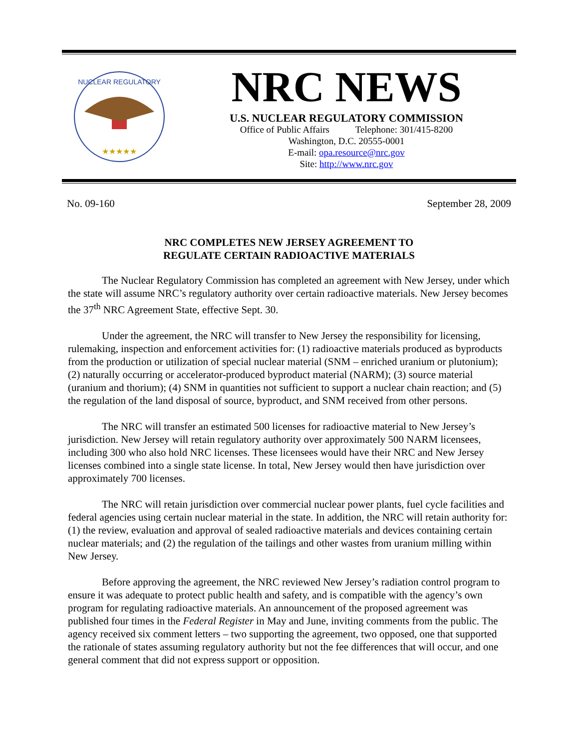NUCLEAR REGULATORY
★★★★★
NRC NEWS
U.S. NUCLEAR REGULATORY COMMISSION
Office of Public Affairs Telephone: 301/415-8200
Washington, D.C. 20555-0001
E-mail: opa.resource@nrc.gov
Site: http://www.nrc.gov
No. 09-160 September 28, 2009
NRC COMPLETES NEW JERSEY AGREEMENT TO
REGULATE CERTAIN RADIOACTIVE MATERIALS
The Nuclear Regulatory Commission has completed an agreement with New Jersey, under which the state will assume NRC’s regulatory authority over certain radioactive materials. New Jersey becomes the 37<sup>th</sup> NRC Agreement State, effective Sept. 30.
Under the agreement, the NRC will transfer to New Jersey the responsibility for licensing, rulemaking, inspection and enforcement activities for: (1) radioactive materials produced as byproducts from the production or utilization of special nuclear material (SNM – enriched uranium or plutonium); (2) naturally occurring or accelerator-produced byproduct material (NARM); (3) source material (uranium and thorium); (4) SNM in quantities not sufficient to support a nuclear chain reaction; and (5) the regulation of the land disposal of source, byproduct, and SNM received from other persons.
The NRC will transfer an estimated 500 licenses for radioactive material to New Jersey’s jurisdiction. New Jersey will retain regulatory authority over approximately 500 NARM licensees, including 300 who also hold NRC licenses. These licensees would have their NRC and New Jersey licenses combined into a single state license. In total, New Jersey would then have jurisdiction over approximately 700 licenses.
The NRC will retain jurisdiction over commercial nuclear power plants, fuel cycle facilities and federal agencies using certain nuclear material in the state. In addition, the NRC will retain authority for: (1) the review, evaluation and approval of sealed radioactive materials and devices containing certain nuclear materials; and (2) the regulation of the tailings and other wastes from uranium milling within New Jersey.
Before approving the agreement, the NRC reviewed New Jersey’s radiation control program to ensure it was adequate to protect public health and safety, and is compatible with the agency’s own program for regulating radioactive materials. An announcement of the proposed agreement was published four times in the Federal Register in May and June, inviting comments from the public. The agency received six comment letters – two supporting the agreement, two opposed, one that supported the rationale of states assuming regulatory authority but not the fee differences that will occur, and one general comment that did not express support or opposition.